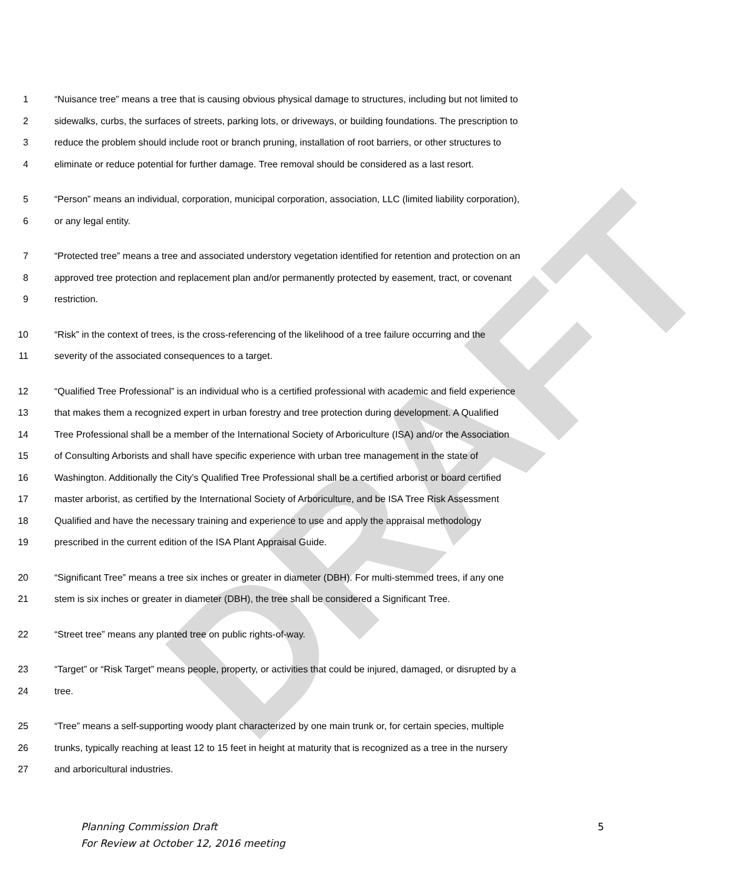DRAFT
1 “Nuisance tree” means a tree that is causing obvious physical damage to structures, including but not limited to
2 sidewalks, curbs, the surfaces of streets, parking lots, or driveways, or building foundations. The prescription to
3 reduce the problem should include root or branch pruning, installation of root barriers, or other structures to
4 eliminate or reduce potential for further damage. Tree removal should be considered as a last resort.
5 “Person” means an individual, corporation, municipal corporation, association, LLC (limited liability corporation),
6 or any legal entity.
7 “Protected tree” means a tree and associated understory vegetation identified for retention and protection on an
8 approved tree protection and replacement plan and/or permanently protected by easement, tract, or covenant
9 restriction.
10 “Risk” in the context of trees, is the cross-referencing of the likelihood of a tree failure occurring and the
11 severity of the associated consequences to a target.
12 “Qualified Tree Professional” is an individual who is a certified professional with academic and field experience
13 that makes them a recognized expert in urban forestry and tree protection during development. A Qualified
14 Tree Professional shall be a member of the International Society of Arboriculture (ISA) and/or the Association
15 of Consulting Arborists and shall have specific experience with urban tree management in the state of
16 Washington. Additionally the City’s Qualified Tree Professional shall be a certified arborist or board certified
17 master arborist, as certified by the International Society of Arboriculture, and be ISA Tree Risk Assessment
18 Qualified and have the necessary training and experience to use and apply the appraisal methodology
19 prescribed in the current edition of the ISA Plant Appraisal Guide.
20 “Significant Tree” means a tree six inches or greater in diameter (DBH). For multi-stemmed trees, if any one
21 stem is six inches or greater in diameter (DBH), the tree shall be considered a Significant Tree.
22 “Street tree” means any planted tree on public rights-of-way.
23 “Target” or “Risk Target” means people, property, or activities that could be injured, damaged, or disrupted by a
24 tree.
25 “Tree” means a self-supporting woody plant characterized by one main trunk or, for certain species, multiple
26 trunks, typically reaching at least 12 to 15 feet in height at maturity that is recognized as a tree in the nursery
27 and arboricultural industries.
Planning Commission Draft
For Review at October 12, 2016 meeting
5